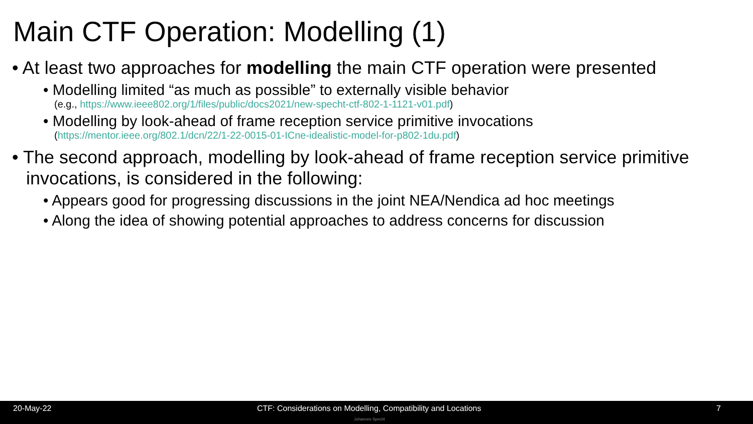Main CTF Operation: Modelling (1)
• At least two approaches for modelling the main CTF operation were presented
• Modelling limited “as much as possible” to externally visible behavior
(e.g., https://www.ieee802.org/1/files/public/docs2021/new-specht-ctf-802-1-1121-v01.pdf)
• Modelling by look-ahead of frame reception service primitive invocations
(https://mentor.ieee.org/802.1/dcn/22/1-22-0015-01-ICne-idealistic-model-for-p802-1du.pdf)
• The second approach, modelling by look-ahead of frame reception service primitive invocations, is considered in the following:
• Appears good for progressing discussions in the joint NEA/Nendica ad hoc meetings
• Along the idea of showing potential approaches to address concerns for discussion
20-May-22
CTF: Considerations on Modelling, Compatibility and Locations
7
Johannes Specht